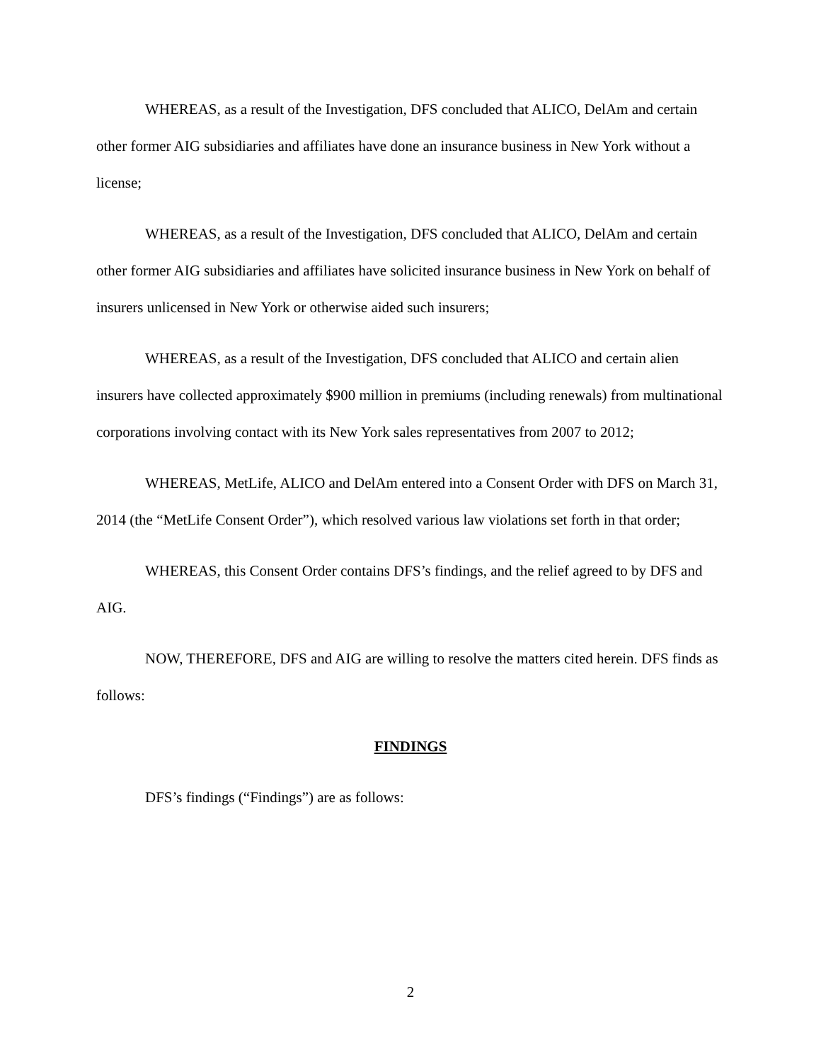WHEREAS, as a result of the Investigation, DFS concluded that ALICO, DelAm and certain other former AIG subsidiaries and affiliates have done an insurance business in New York without a license;
WHEREAS, as a result of the Investigation, DFS concluded that ALICO, DelAm and certain other former AIG subsidiaries and affiliates have solicited insurance business in New York on behalf of insurers unlicensed in New York or otherwise aided such insurers;
WHEREAS, as a result of the Investigation, DFS concluded that ALICO and certain alien insurers have collected approximately $900 million in premiums (including renewals) from multinational corporations involving contact with its New York sales representatives from 2007 to 2012;
WHEREAS, MetLife, ALICO and DelAm entered into a Consent Order with DFS on March 31, 2014 (the “MetLife Consent Order”), which resolved various law violations set forth in that order;
WHEREAS, this Consent Order contains DFS’s findings, and the relief agreed to by DFS and AIG.
NOW, THEREFORE, DFS and AIG are willing to resolve the matters cited herein. DFS finds as follows:
FINDINGS
DFS’s findings (“Findings”) are as follows:
2